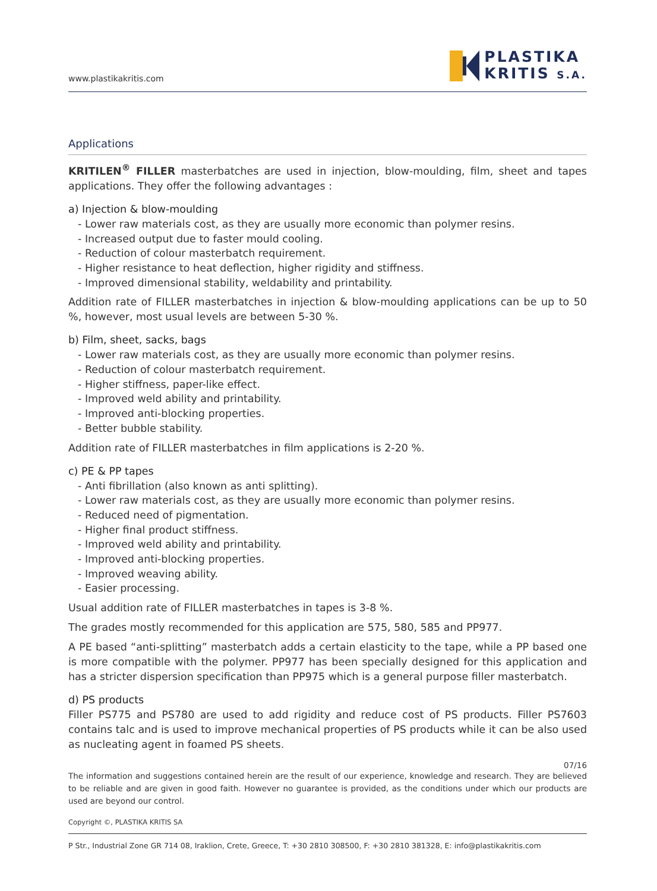www.plastikakritis.com
PLASTIKA
KRITIS S.A.
Applications
KRITILEN<sup>®</sup> FILLER masterbatches are used in injection, blow-moulding, film, sheet and tapes applications. They offer the following advantages :
a) Injection & blow-moulding
- Lower raw materials cost, as they are usually more economic than polymer resins.
- Increased output due to faster mould cooling.
- Reduction of colour masterbatch requirement.
- Higher resistance to heat deflection, higher rigidity and stiffness.
- Improved dimensional stability, weldability and printability.
Addition rate of FILLER masterbatches in injection & blow-moulding applications can be up to 50 %, however, most usual levels are between 5-30 %.
b) Film, sheet, sacks, bags
- Lower raw materials cost, as they are usually more economic than polymer resins.
- Reduction of colour masterbatch requirement.
- Higher stiffness, paper-like effect.
- Improved weld ability and printability.
- Improved anti-blocking properties.
- Better bubble stability.
Addition rate of FILLER masterbatches in film applications is 2-20 %.
c) PE & PP tapes
- Anti fibrillation (also known as anti splitting).
- Lower raw materials cost, as they are usually more economic than polymer resins.
- Reduced need of pigmentation.
- Higher final product stiffness.
- Improved weld ability and printability.
- Improved anti-blocking properties.
- Improved weaving ability.
- Easier processing.
Usual addition rate of FILLER masterbatches in tapes is 3-8 %.
The grades mostly recommended for this application are 575, 580, 585 and PP977.
A PE based “anti-splitting” masterbatch adds a certain elasticity to the tape, while a PP based one is more compatible with the polymer. PP977 has been specially designed for this application and has a stricter dispersion specification than PP975 which is a general purpose filler masterbatch.
d) PS products
Filler PS775 and PS780 are used to add rigidity and reduce cost of PS products. Filler PS7603 contains talc and is used to improve mechanical properties of PS products while it can be also used as nucleating agent in foamed PS sheets.
07/16
The information and suggestions contained herein are the result of our experience, knowledge and research. They are believed to be reliable and are given in good faith. However no guarantee is provided, as the conditions under which our products are used are beyond our control.
Copyright ©, PLASTIKA KRITIS SA
P Str., Industrial Zone GR 714 08, Iraklion, Crete, Greece, T: +30 2810 308500, F: +30 2810 381328, E: info@plastikakritis.com